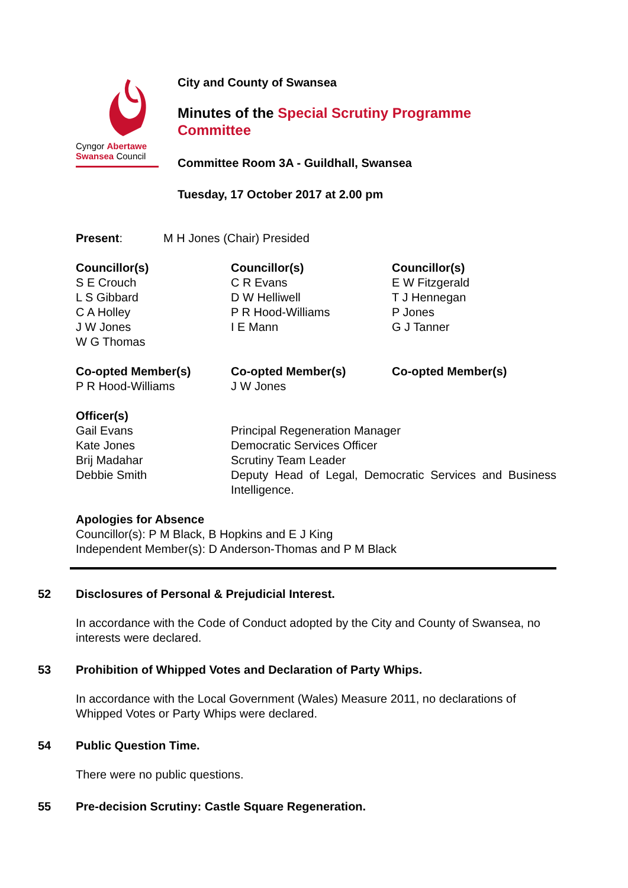Cyngor Abertawe
Swansea Council
City and County of Swansea
Minutes of the Special Scrutiny Programme
Committee
Committee Room 3A - Guildhall, Swansea
Tuesday, 17 October 2017 at 2.00 pm
| Present : | M H Jones (Chair) Presided |
| Councillor(s) | Councillor(s) | Councillor(s) |
| S E Crouch | C R Evans | E W Fitzgerald |
| L S Gibbard | D W Helliwell | T J Hennegan |
| C A Holley | P R Hood-Williams | P Jones |
| J W Jones | I E Mann | G J Tanner |
| W G Thomas | | |
| Co-opted Member(s) | Co-opted Member(s) | Co-opted Member(s) |
| P R Hood-Williams | J W Jones | |
| Officer(s) | |
| Gail Evans | Principal Regeneration Manager |
| Kate Jones | Democratic Services Officer |
| Brij Madahar | Scrutiny Team Leader |
| Debbie Smith | Deputy Head of Legal, Democratic Services and Business Intelligence. |
Apologies for Absence
Councillor(s): P M Black, B Hopkins and E J King
Independent Member(s): D Anderson-Thomas and P M Black
52 Disclosures of Personal & Prejudicial Interest.
In accordance with the Code of Conduct adopted by the City and County of Swansea, no interests were declared.
53 Prohibition of Whipped Votes and Declaration of Party Whips.
In accordance with the Local Government (Wales) Measure 2011, no declarations of Whipped Votes or Party Whips were declared.
54 Public Question Time.
There were no public questions.
55 Pre-decision Scrutiny: Castle Square Regeneration.